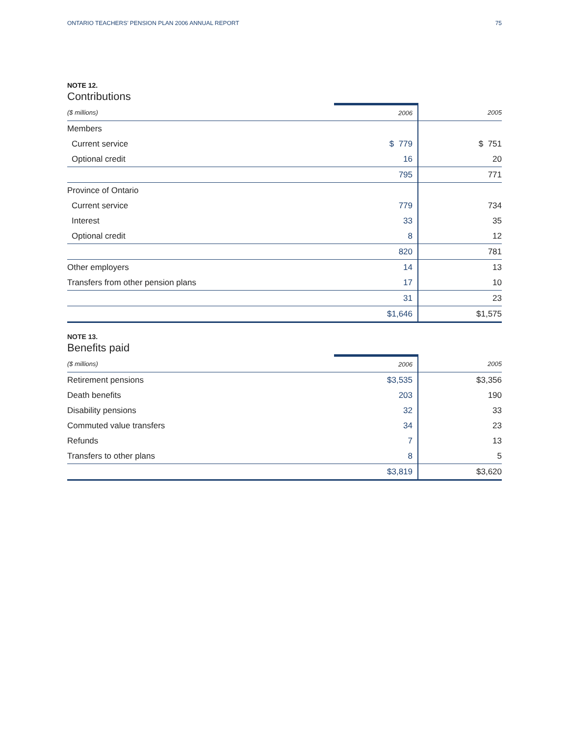ONTARIO TEACHERS’ PENSION PLAN 2006 ANNUAL REPORT 75
NOTE 12.
Contributions
| ($ millions) | 2006 | 2005 |
| --- | --- | --- |
| Members | | |
| Current service | $ 779 | $ 751 |
| Optional credit | 16 | 20 |
| | 795 | 771 |
| Province of Ontario | | |
| Current service | 779 | 734 |
| Interest | 33 | 35 |
| Optional credit | 8 | 12 |
| | 820 | 781 |
| Other employers | 14 | 13 |
| Transfers from other pension plans | 17 | 10 |
| | 31 | 23 |
| | $1,646 | $1,575 |
NOTE 13.
Benefits paid
| ($ millions) | 2006 | 2005 |
| --- | --- | --- |
| Retirement pensions | $3,535 | $3,356 |
| Death benefits | 203 | 190 |
| Disability pensions | 32 | 33 |
| Commuted value transfers | 34 | 23 |
| Refunds | 7 | 13 |
| Transfers to other plans | 8 | 5 |
| | $3,819 | $3,620 |